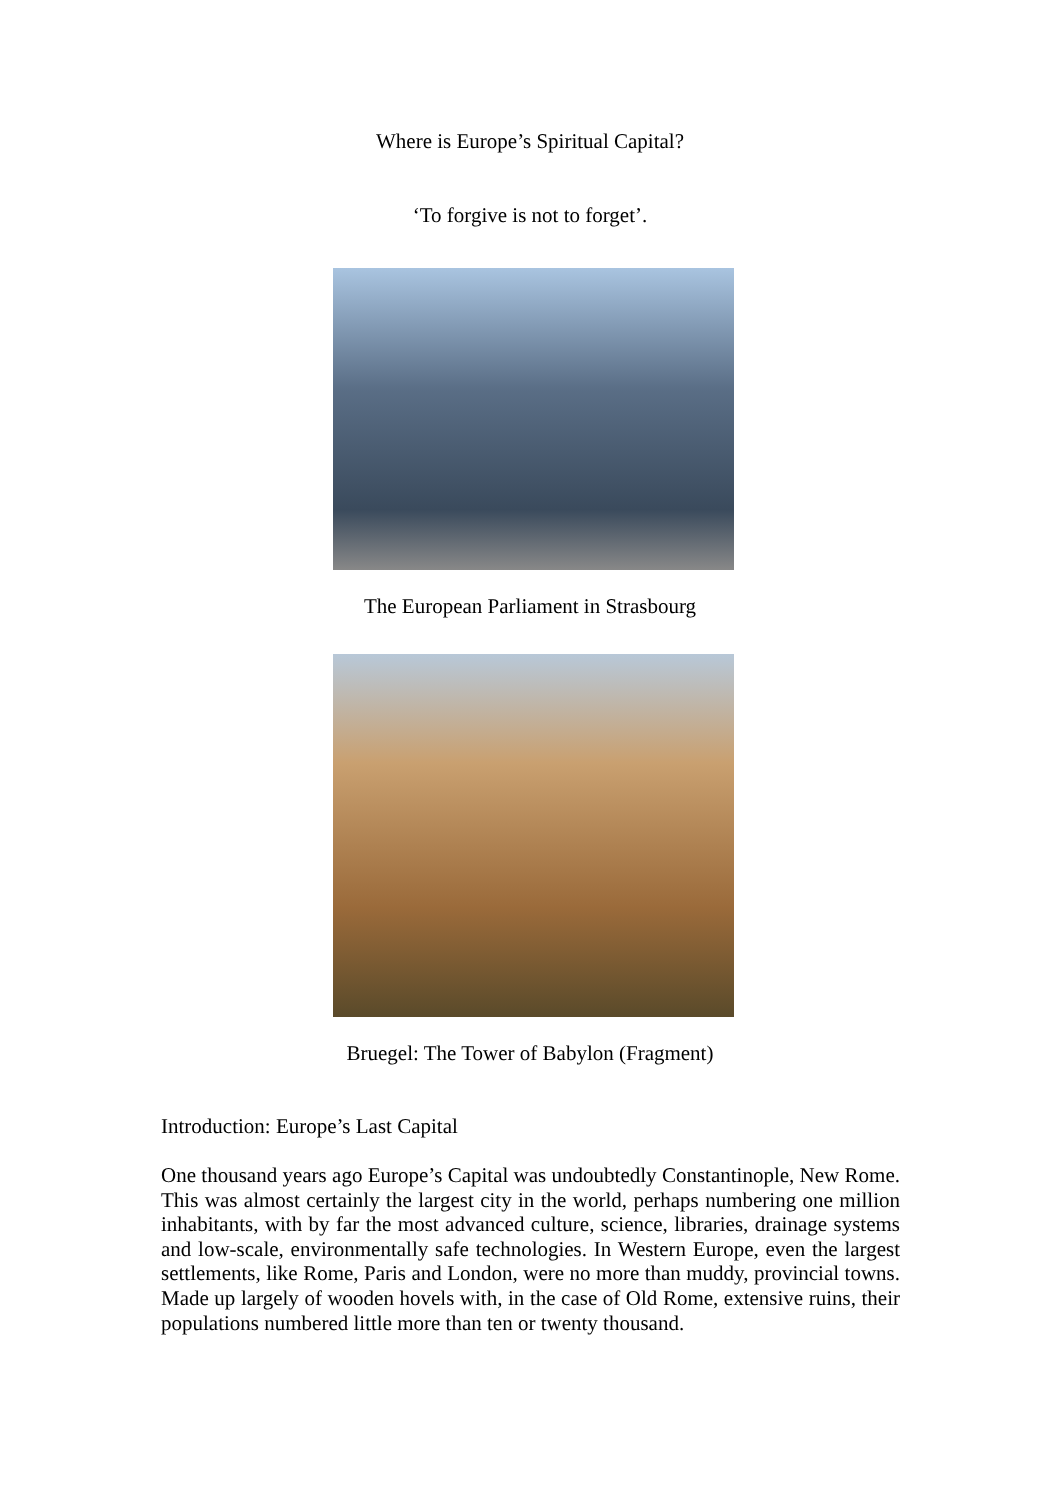Where is Europe’s Spiritual Capital?
‘To forgive is not to forget’.
The European Parliament in Strasbourg
Bruegel: The Tower of Babylon (Fragment)
Introduction: Europe’s Last Capital
One thousand years ago Europe’s Capital was undoubtedly Constantinople, New Rome. This was almost certainly the largest city in the world, perhaps numbering one million inhabitants, with by far the most advanced culture, science, libraries, drainage systems and low-scale, environmentally safe technologies. In Western Europe, even the largest settlements, like Rome, Paris and London, were no more than muddy, provincial towns. Made up largely of wooden hovels with, in the case of Old Rome, extensive ruins, their populations numbered little more than ten or twenty thousand.